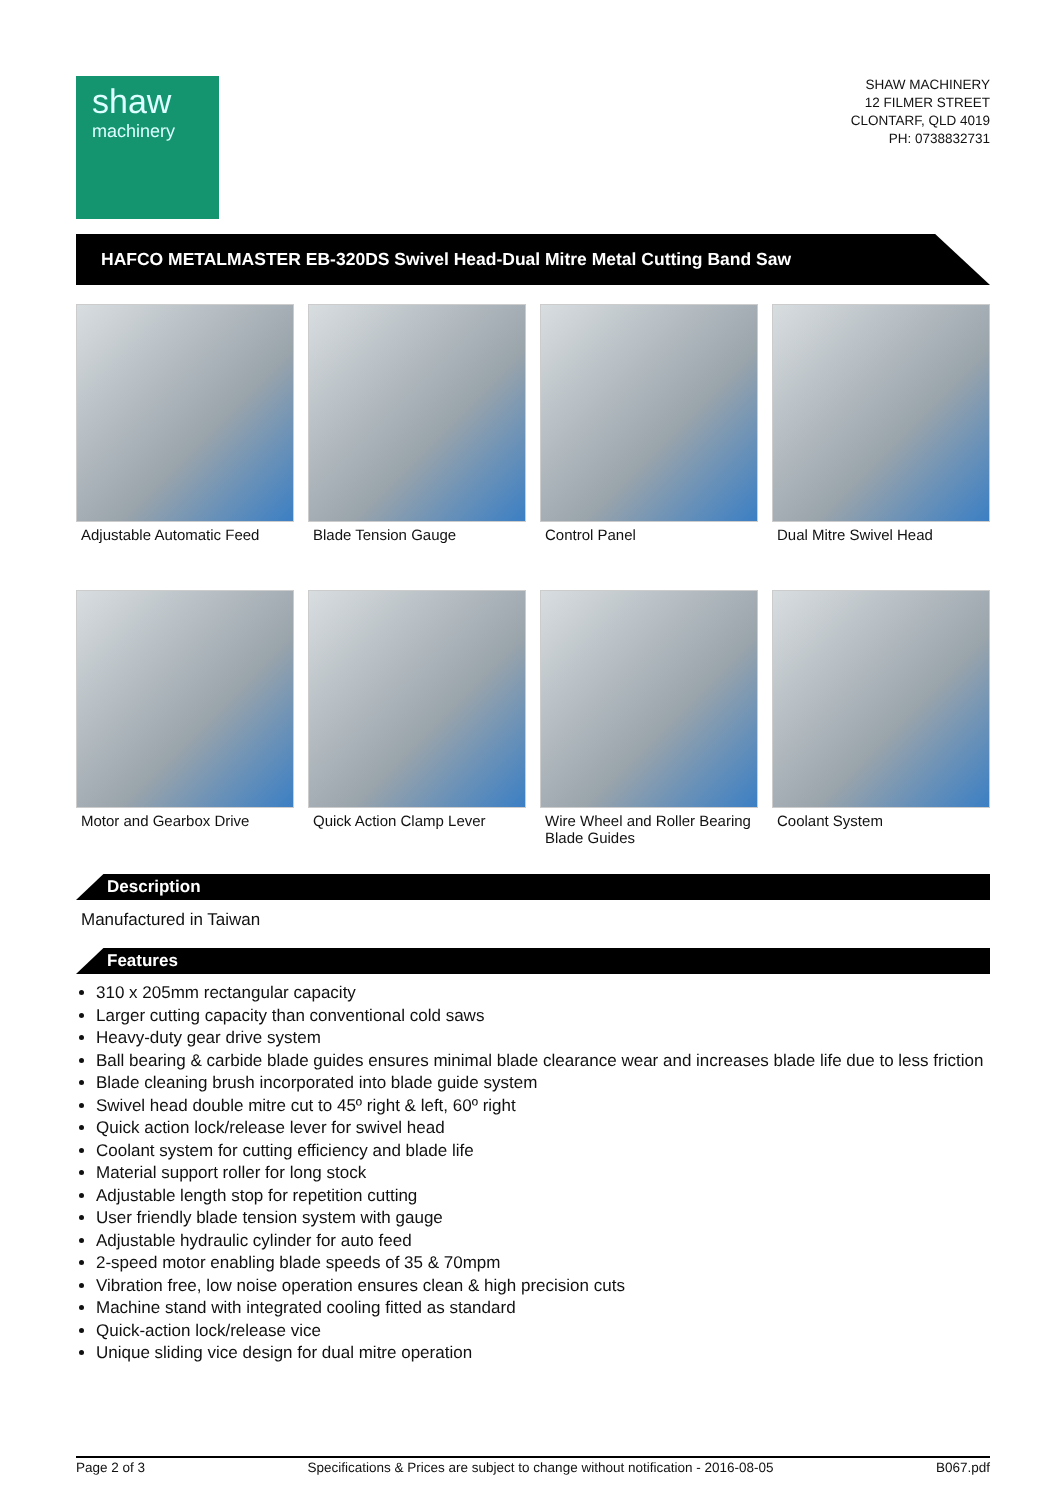shaw
machinery
SHAW MACHINERY
12 FILMER STREET
CLONTARF, QLD 4019
PH: 0738832731
HAFCO METALMASTER EB-320DS Swivel Head-Dual Mitre Metal Cutting Band Saw
Adjustable Automatic Feed
Blade Tension Gauge
Control Panel
Dual Mitre Swivel Head
Motor and Gearbox Drive
Quick Action Clamp Lever
Wire Wheel and Roller Bearing Blade Guides
Coolant System
Description
Manufactured in Taiwan
Features
310 x 205mm rectangular capacity
Larger cutting capacity than conventional cold saws
Heavy-duty gear drive system
Ball bearing & carbide blade guides ensures minimal blade clearance wear and increases blade life due to less friction
Blade cleaning brush incorporated into blade guide system
Swivel head double mitre cut to 45º right & left, 60º right
Quick action lock/release lever for swivel head
Coolant system for cutting efficiency and blade life
Material support roller for long stock
Adjustable length stop for repetition cutting
User friendly blade tension system with gauge
Adjustable hydraulic cylinder for auto feed
2-speed motor enabling blade speeds of 35 & 70mpm
Vibration free, low noise operation ensures clean & high precision cuts
Machine stand with integrated cooling fitted as standard
Quick-action lock/release vice
Unique sliding vice design for dual mitre operation
Page 2 of 3 Specifications & Prices are subject to change without notification - 2016-08-05 B067.pdf